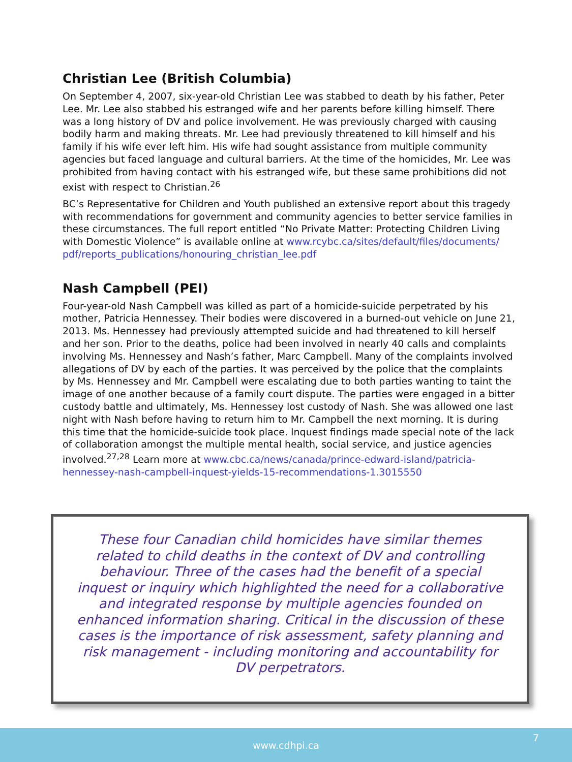Christian Lee (British Columbia)
On September 4, 2007, six-year-old Christian Lee was stabbed to death by his father, Peter Lee. Mr. Lee also stabbed his estranged wife and her parents before killing himself. There was a long history of DV and police involvement. He was previously charged with causing bodily harm and making threats. Mr. Lee had previously threatened to kill himself and his family if his wife ever left him. His wife had sought assistance from multiple community agencies but faced language and cultural barriers. At the time of the homicides, Mr. Lee was prohibited from having contact with his estranged wife, but these same prohibitions did not exist with respect to Christian.<sup>26</sup>
BC’s Representative for Children and Youth published an extensive report about this tragedy with recommendations for government and community agencies to better service families in these circumstances. The full report entitled “No Private Matter: Protecting Children Living with Domestic Violence” is available online at www.rcybc.ca/sites/default/files/documents/ pdf/reports_publications/honouring_christian_lee.pdf
Nash Campbell (PEI)
Four-year-old Nash Campbell was killed as part of a homicide-suicide perpetrated by his mother, Patricia Hennessey. Their bodies were discovered in a burned-out vehicle on June 21, 2013. Ms. Hennessey had previously attempted suicide and had threatened to kill herself and her son. Prior to the deaths, police had been involved in nearly 40 calls and complaints involving Ms. Hennessey and Nash’s father, Marc Campbell. Many of the complaints involved allegations of DV by each of the parties. It was perceived by the police that the complaints by Ms. Hennessey and Mr. Campbell were escalating due to both parties wanting to taint the image of one another because of a family court dispute. The parties were engaged in a bitter custody battle and ultimately, Ms. Hennessey lost custody of Nash. She was allowed one last night with Nash before having to return him to Mr. Campbell the next morning. It is during this time that the homicide-suicide took place. Inquest findings made special note of the lack of collaboration amongst the multiple mental health, social service, and justice agencies involved.<sup>27,28</sup> Learn more at www.cbc.ca/news/canada/prince-edward-island/patricia-hennessey-nash-campbell-inquest-yields-15-recommendations-1.3015550
These four Canadian child homicides have similar themes related to child deaths in the context of DV and controlling behaviour. Three of the cases had the benefit of a special inquest or inquiry which highlighted the need for a collaborative and integrated response by multiple agencies founded on enhanced information sharing. Critical in the discussion of these cases is the importance of risk assessment, safety planning and risk management - including monitoring and accountability for DV perpetrators.
www.cdhpi.ca 7